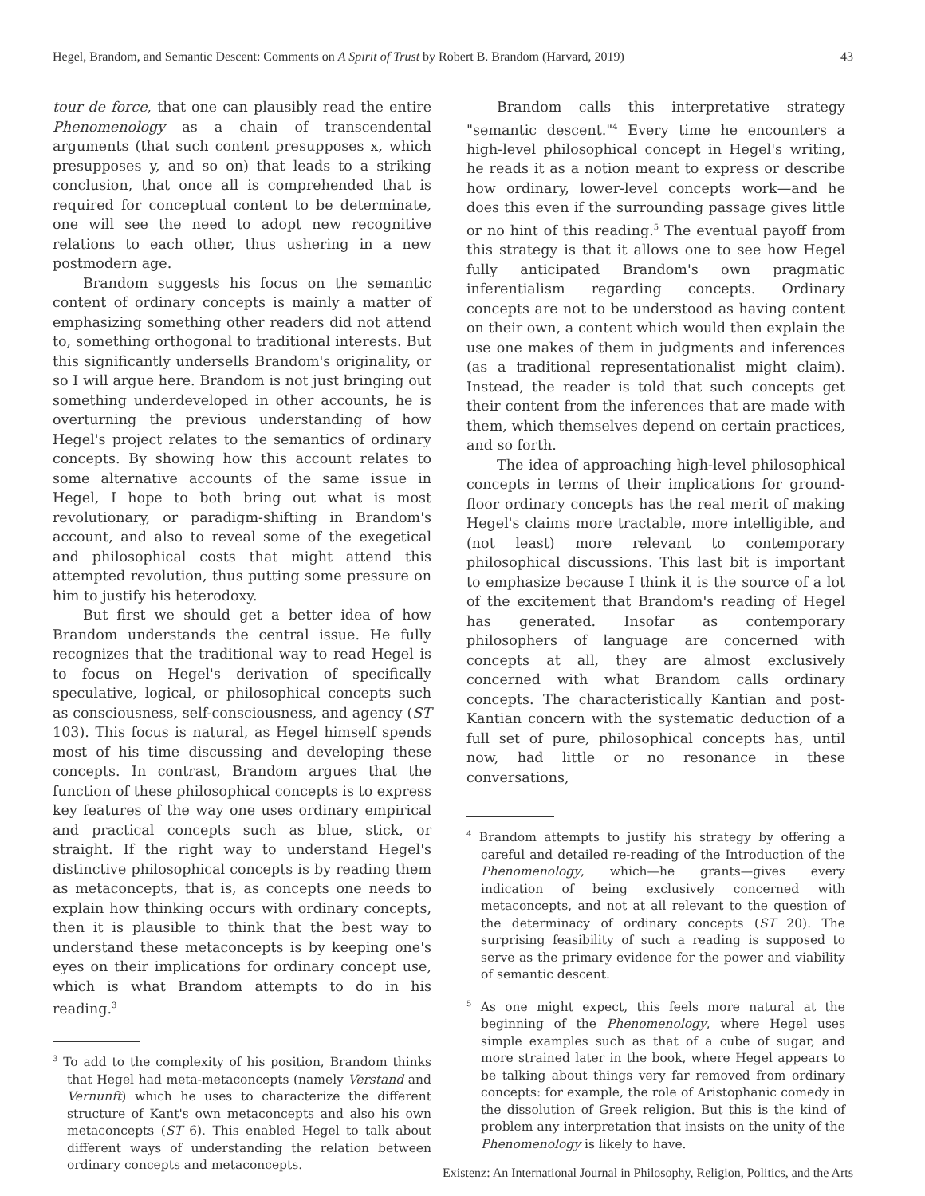Hegel, Brandom, and Semantic Descent: Comments on A Spirit of Trust by Robert B. Brandom (Harvard, 2019) 43
tour de force, that one can plausibly read the entire Phenomenology as a chain of transcendental arguments (that such content presupposes x, which presupposes y, and so on) that leads to a striking conclusion, that once all is comprehended that is required for conceptual content to be determinate, one will see the need to adopt new recognitive relations to each other, thus ushering in a new postmodern age.
Brandom suggests his focus on the semantic content of ordinary concepts is mainly a matter of emphasizing something other readers did not attend to, something orthogonal to traditional interests. But this significantly undersells Brandom's originality, or so I will argue here. Brandom is not just bringing out something underdeveloped in other accounts, he is overturning the previous understanding of how Hegel's project relates to the semantics of ordinary concepts. By showing how this account relates to some alternative accounts of the same issue in Hegel, I hope to both bring out what is most revolutionary, or paradigm-shifting in Brandom's account, and also to reveal some of the exegetical and philosophical costs that might attend this attempted revolution, thus putting some pressure on him to justify his heterodoxy.
But first we should get a better idea of how Brandom understands the central issue. He fully recognizes that the traditional way to read Hegel is to focus on Hegel's derivation of specifically speculative, logical, or philosophical concepts such as consciousness, self-consciousness, and agency (ST 103). This focus is natural, as Hegel himself spends most of his time discussing and developing these concepts. In contrast, Brandom argues that the function of these philosophical concepts is to express key features of the way one uses ordinary empirical and practical concepts such as blue, stick, or straight. If the right way to understand Hegel's distinctive philosophical concepts is by reading them as metaconcepts, that is, as concepts one needs to explain how thinking occurs with ordinary concepts, then it is plausible to think that the best way to understand these metaconcepts is by keeping one's eyes on their implications for ordinary concept use, which is what Brandom attempts to do in his reading.<sup>3</sup>
<sup>3</sup> To add to the complexity of his position, Brandom thinks that Hegel had meta-metaconcepts (namely Verstand and Vernunft) which he uses to characterize the different structure of Kant's own metaconcepts and also his own metaconcepts (ST 6). This enabled Hegel to talk about different ways of understanding the relation between ordinary concepts and metaconcepts.
Brandom calls this interpretative strategy "semantic descent."<sup>4</sup> Every time he encounters a high-level philosophical concept in Hegel's writing, he reads it as a notion meant to express or describe how ordinary, lower-level concepts work—and he does this even if the surrounding passage gives little or no hint of this reading.<sup>5</sup> The eventual payoff from this strategy is that it allows one to see how Hegel fully anticipated Brandom's own pragmatic inferentialism regarding concepts. Ordinary concepts are not to be understood as having content on their own, a content which would then explain the use one makes of them in judgments and inferences (as a traditional representationalist might claim). Instead, the reader is told that such concepts get their content from the inferences that are made with them, which themselves depend on certain practices, and so forth.
The idea of approaching high-level philosophical concepts in terms of their implications for ground-floor ordinary concepts has the real merit of making Hegel's claims more tractable, more intelligible, and (not least) more relevant to contemporary philosophical discussions. This last bit is important to emphasize because I think it is the source of a lot of the excitement that Brandom's reading of Hegel has generated. Insofar as contemporary philosophers of language are concerned with concepts at all, they are almost exclusively concerned with what Brandom calls ordinary concepts. The characteristically Kantian and post-Kantian concern with the systematic deduction of a full set of pure, philosophical concepts has, until now, had little or no resonance in these conversations,
<sup>4</sup> Brandom attempts to justify his strategy by offering a careful and detailed re-reading of the Introduction of the Phenomenology, which—he grants—gives every indication of being exclusively concerned with metaconcepts, and not at all relevant to the question of the determinacy of ordinary concepts (ST 20). The surprising feasibility of such a reading is supposed to serve as the primary evidence for the power and viability of semantic descent.
<sup>5</sup> As one might expect, this feels more natural at the beginning of the Phenomenology, where Hegel uses simple examples such as that of a cube of sugar, and more strained later in the book, where Hegel appears to be talking about things very far removed from ordinary concepts: for example, the role of Aristophanic comedy in the dissolution of Greek religion. But this is the kind of problem any interpretation that insists on the unity of the Phenomenology is likely to have.
Existenz: An International Journal in Philosophy, Religion, Politics, and the Arts